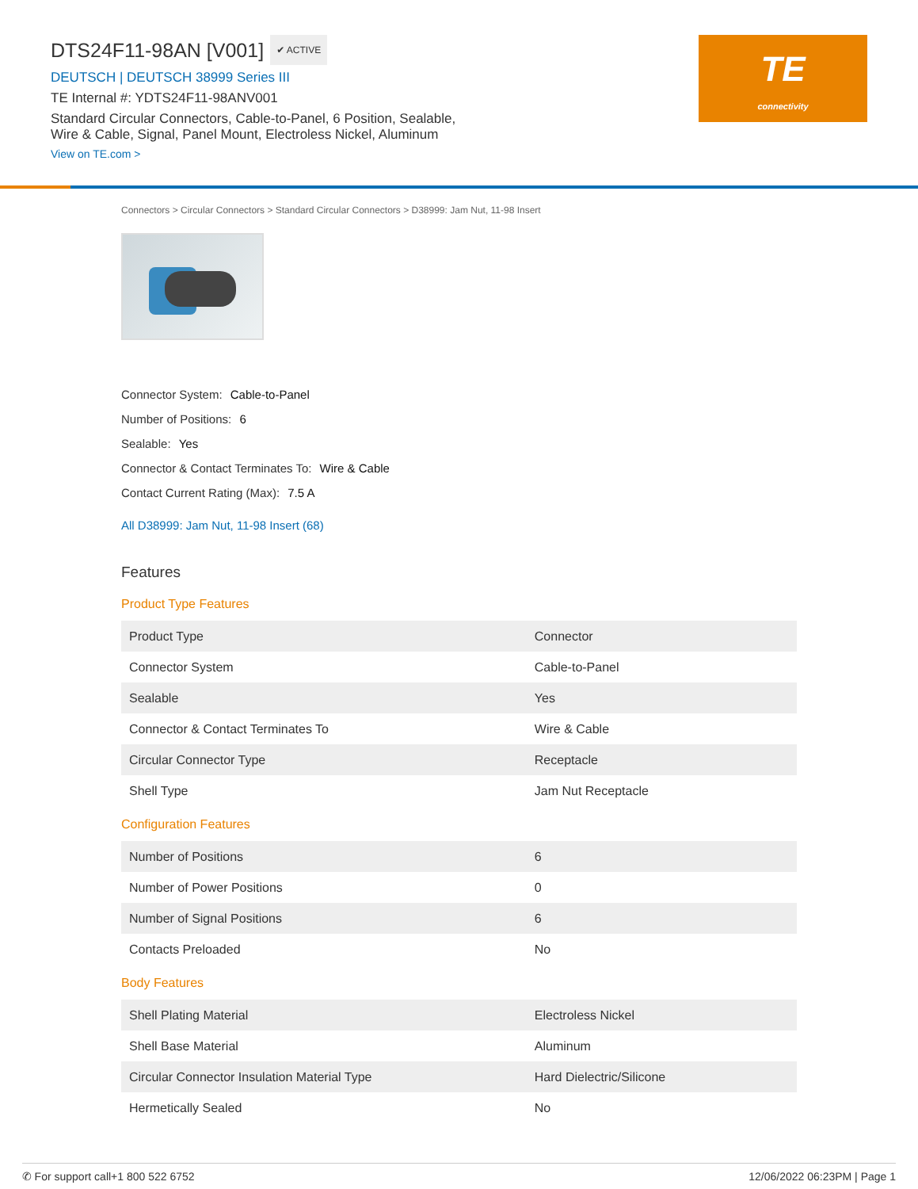DTS24F11-98AN [V001] ✔ ACTIVE
DEUTSCH | DEUTSCH 38999 Series III
TE Internal #: YDTS24F11-98ANV001
Standard Circular Connectors, Cable-to-Panel, 6 Position, Sealable,
Wire & Cable, Signal, Panel Mount, Electroless Nickel, Aluminum
View on TE.com >
TE
connectivity
Connectors > Circular Connectors > Standard Circular Connectors > D38999: Jam Nut, 11-98 Insert
Connector System: Cable-to-Panel
Number of Positions: 6
Sealable: Yes
Connector & Contact Terminates To: Wire & Cable
Contact Current Rating (Max): 7.5 A
All D38999: Jam Nut, 11-98 Insert (68)
Features
Product Type Features
| Product Type | Connector |
| Connector System | Cable-to-Panel |
| Sealable | Yes |
| Connector & Contact Terminates To | Wire & Cable |
| Circular Connector Type | Receptacle |
| Shell Type | Jam Nut Receptacle |
Configuration Features
| Number of Positions | 6 |
| Number of Power Positions | 0 |
| Number of Signal Positions | 6 |
| Contacts Preloaded | No |
Body Features
| Shell Plating Material | Electroless Nickel |
| Shell Base Material | Aluminum |
| Circular Connector Insulation Material Type | Hard Dielectric/Silicone |
| Hermetically Sealed | No |
✆ For support call+1 800 522 6752 12/06/2022 06:23PM | Page 1